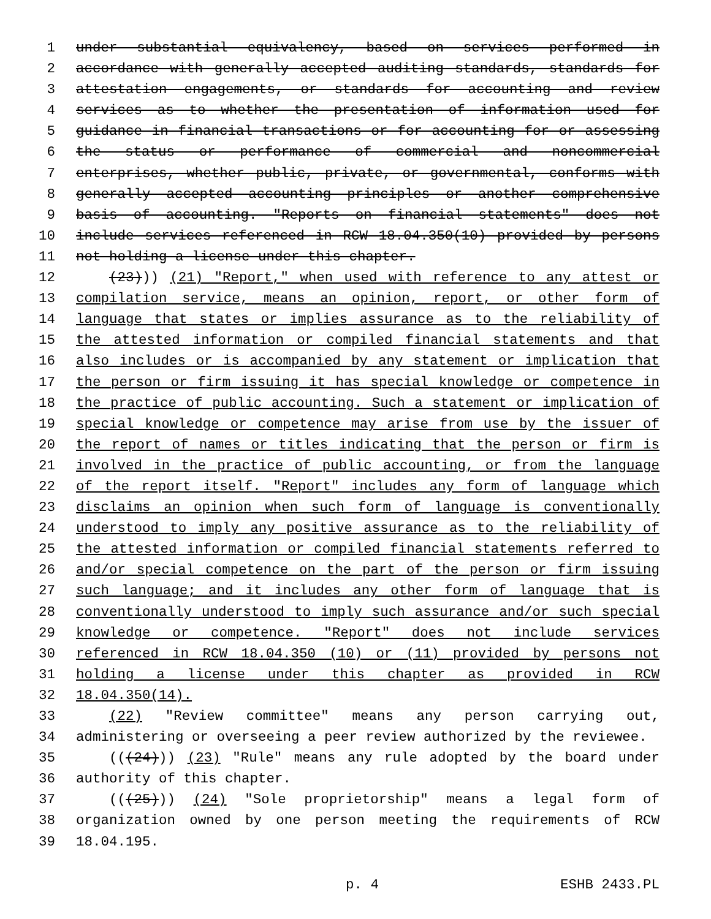1 under substantial equivalency, based on services performed in
2 accordance with generally accepted auditing standards, standards for
3 attestation engagements, or standards for accounting and review
4 services as to whether the presentation of information used for
5 guidance in financial transactions or for accounting for or assessing
6 the status or performance of commercial and noncommercial
7 enterprises, whether public, private, or governmental, conforms with
8 generally accepted accounting principles or another comprehensive
9 basis of accounting. "Reports on financial statements" does not
10 include services referenced in RCW 18.04.350(10) provided by persons
11 not holding a license under this chapter.
12 (23))) (21) "Report," when used with reference to any attest or
13 compilation service, means an opinion, report, or other form of
14 language that states or implies assurance as to the reliability of
15 the attested information or compiled financial statements and that
16 also includes or is accompanied by any statement or implication that
17 the person or firm issuing it has special knowledge or competence in
18 the practice of public accounting. Such a statement or implication of
19 special knowledge or competence may arise from use by the issuer of
20 the report of names or titles indicating that the person or firm is
21 involved in the practice of public accounting, or from the language
22 of the report itself. "Report" includes any form of language which
23 disclaims an opinion when such form of language is conventionally
24 understood to imply any positive assurance as to the reliability of
25 the attested information or compiled financial statements referred to
26 and/or special competence on the part of the person or firm issuing
27 such language; and it includes any other form of language that is
28 conventionally understood to imply such assurance and/or such special
29 knowledge or competence. "Report" does not include services
30 referenced in RCW 18.04.350 (10) or (11) provided by persons not
31 holding a license under this chapter as provided in RCW
32 18.04.350(14).
33 (22) "Review committee" means any person carrying out,
34 administering or overseeing a peer review authorized by the reviewee.
35 (((24))) (23) "Rule" means any rule adopted by the board under
36 authority of this chapter.
37 (((25))) (24) "Sole proprietorship" means a legal form of
38 organization owned by one person meeting the requirements of RCW
39 18.04.195.
p. 4 ESHB 2433.PL